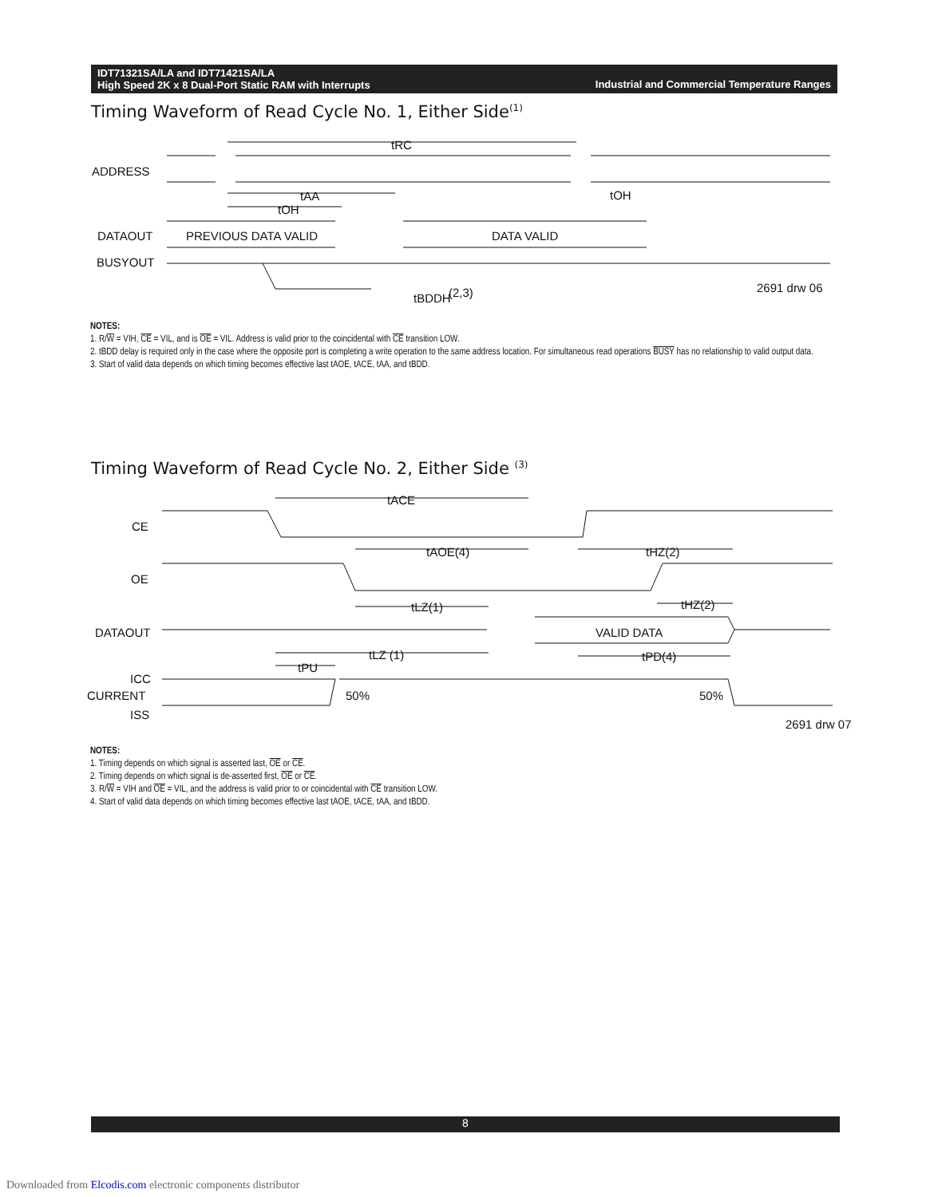Industrial and Commercial Temperature Ranges IDT71321SA/LA and IDT71421SA/LA
High Speed 2K x 8 Dual-Port Static RAM with Interrupts
Timing Waveform of Read Cycle No. 1, Either Side<sup>(1)</sup>
tRC
ADDRESS
tAA
tOH
tOH
DATAOUT
PREVIOUS DATA VALID
DATA VALID
BUSYOUT
tBDDH
(2,3)
2691 drw 06
NOTES:
1. R/W = VIH, CE = VIL, and is OE = VIL. Address is valid prior to the coincidental with CE transition LOW.
2. tBDD delay is required only in the case where the opposite port is completing a write operation to the same address location. For simultaneous read operations BUSY has no relationship to valid output data.
3. Start of valid data depends on which timing becomes effective last tAOE, tACE, tAA, and tBDD.
Timing Waveform of Read Cycle No. 2, Either Side <sup>(3)</sup>
tACE
CE
tAOE(4)
tHZ(2)
OE
tLZ(1)
tHZ(2)
DATAOUT
VALID DATA
tLZ (1)
tPD(4)
tPU
ICC
CURRENT
50%
50%
ISS
2691 drw 07
NOTES:
1. Timing depends on which signal is asserted last, OE or CE.
2. Timing depends on which signal is de-asserted first, OE or CE.
3. R/W = VIH and OE = VIL, and the address is valid prior to or coincidental with CE transition LOW.
4. Start of valid data depends on which timing becomes effective last tAOE, tACE, tAA, and tBDD.
8
Downloaded from Elcodis.com electronic components distributor